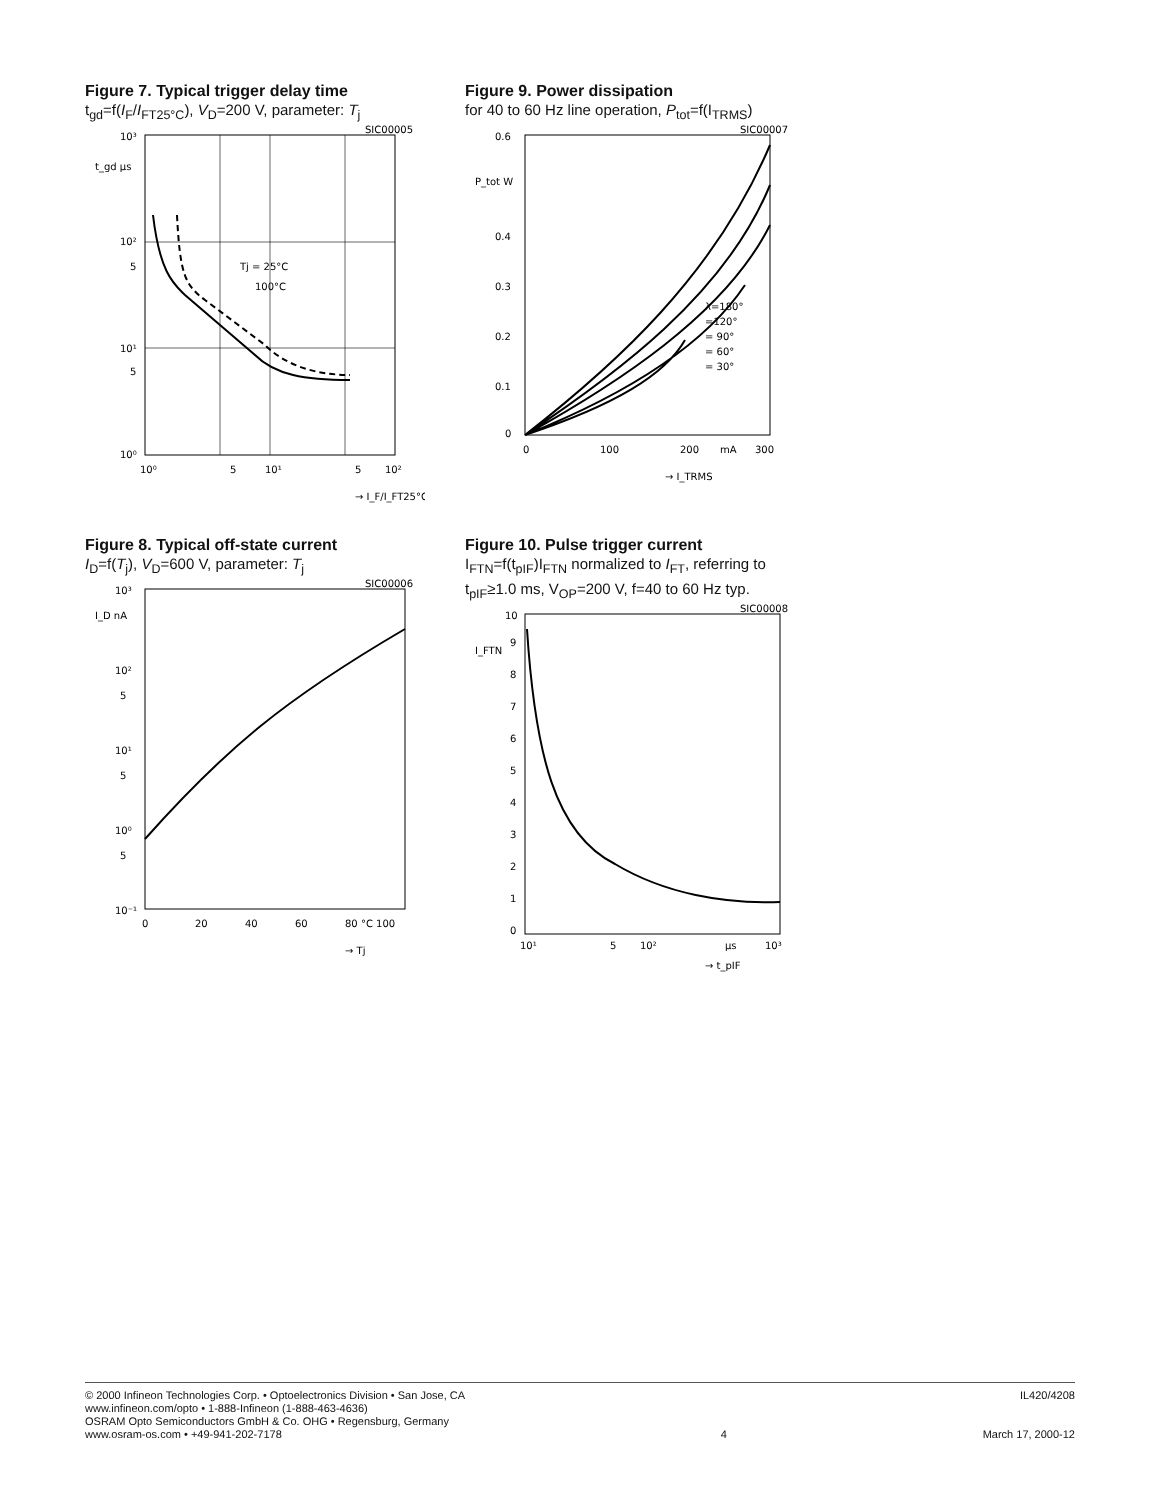Figure 7. Typical trigger delay time
t<sub>gd</sub>=f(I<sub>F</sub>/I<sub>FT25°C</sub>), V<sub>D</sub>=200 V, parameter: T<sub>j</sub>
SIC00005
10³
t_gd µs
10²
5
10¹
5
10⁰
Tj = 25°C
100°C
10⁰
5
10¹
5
10²
→ I_F/I_FT25°C
Figure 9. Power dissipation
for 40 to 60 Hz line operation, P<sub>tot</sub>=f(I<sub>TRMS</sub>)
SIC00007
0.6
0.4
0.3
0.2
0.1
0
P_tot W
λ=180°
=120°
= 90°
= 60°
= 30°
0
100
200
mA
300
→ I_TRMS
Figure 8. Typical off-state current
I<sub>D</sub>=f(T<sub>j</sub>), V<sub>D</sub>=600 V, parameter: T<sub>j</sub>
SIC00006
10³
I_D nA
10²
5
10¹
5
10⁰
5
10⁻¹
0
20
40
60
80 °C 100
→ Tj
Figure 10. Pulse trigger current
I<sub>FTN</sub>=f(t<sub>pIF</sub>)I<sub>FTN</sub> normalized to I<sub>FT</sub>, referring to t<sub>pIF</sub>≥1.0 ms, V<sub>OP</sub>=200 V, f=40 to 60 Hz typ.
SIC00008
10
I_FTN
0
1
2
3
4
5
6
7
8
9
10¹
5
10²
µs
10³
→ t_pIF
© 2000 Infineon Technologies Corp. • Optoelectronics Division • San Jose, CA
www.infineon.com/opto • 1-888-Infineon (1-888-463-4636)
OSRAM Opto Semiconductors GmbH & Co. OHG • Regensburg, Germany
www.osram-os.com • +49-941-202-7178
4 IL420/4208
March 17, 2000-12